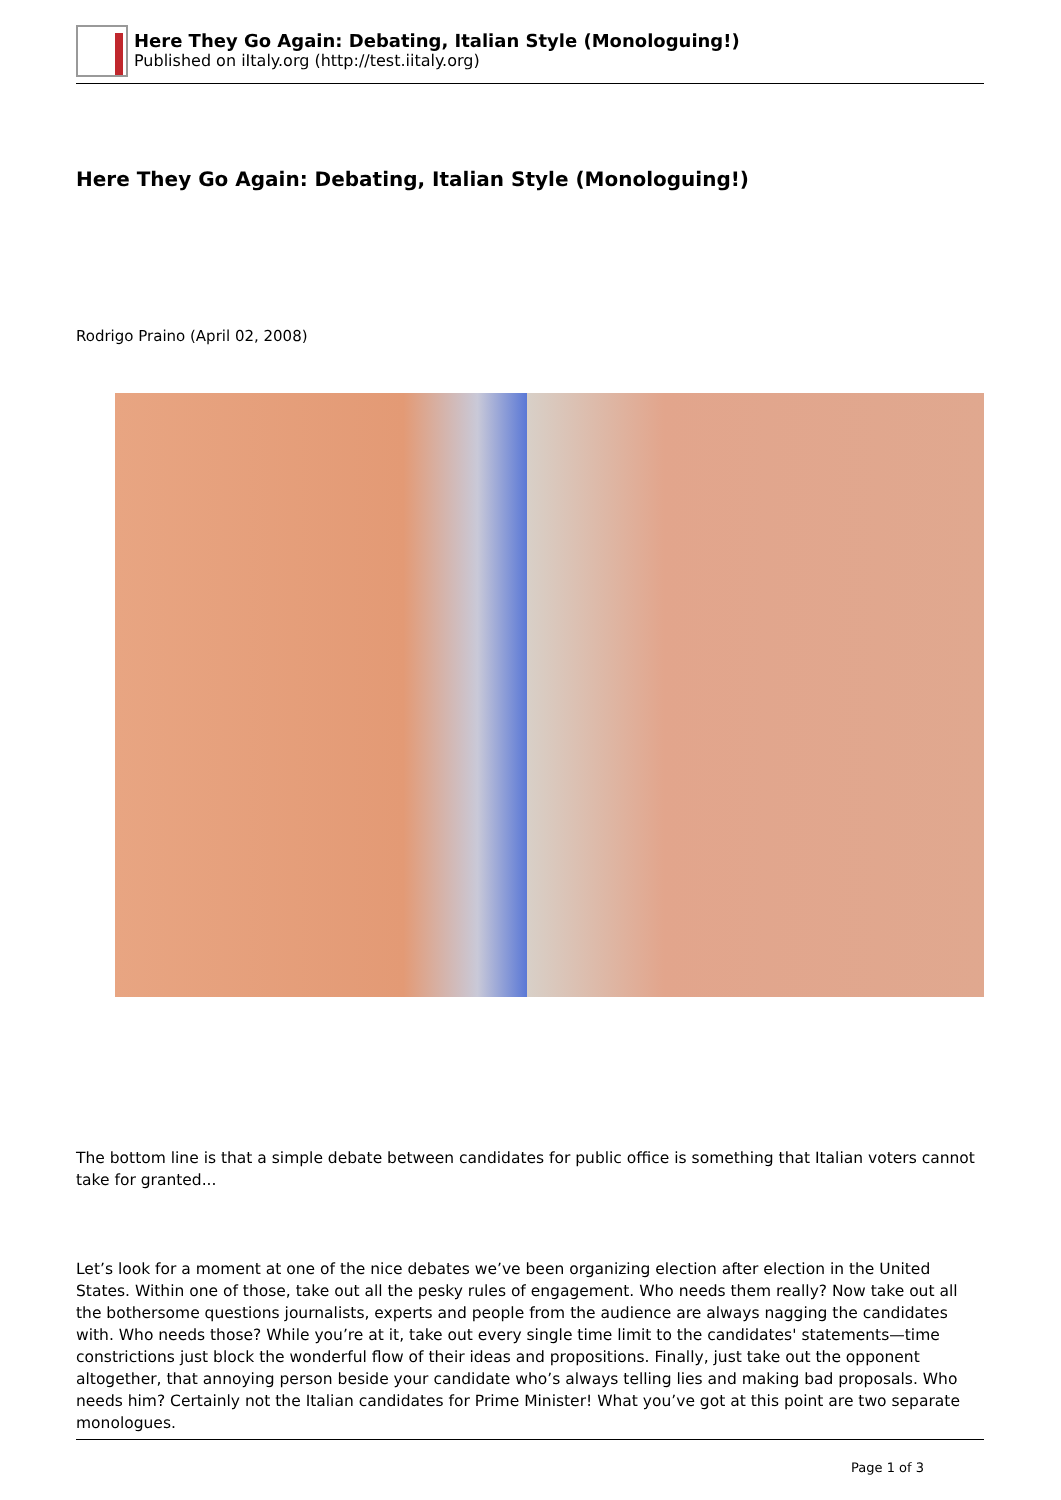Here They Go Again: Debating, Italian Style (Monologuing!)
Published on iItaly.org (http://test.iitaly.org)
Here They Go Again: Debating, Italian Style (Monologuing!)
Rodrigo Praino (April 02, 2008)
The bottom line is that a simple debate between candidates for public office is something that Italian voters cannot take for granted...
Let’s look for a moment at one of the nice debates we’ve been organizing election after election in the United States. Within one of those, take out all the pesky rules of engagement. Who needs them really? Now take out all the bothersome questions journalists, experts and people from the audience are always nagging the candidates with. Who needs those? While you’re at it, take out every single time limit to the candidates' statements—time constrictions just block the wonderful flow of their ideas and propositions. Finally, just take out the opponent altogether, that annoying person beside your candidate who’s always telling lies and making bad proposals. Who needs him? Certainly not the Italian candidates for Prime Minister! What you’ve got at this point are two separate monologues.
Page 1 of 3